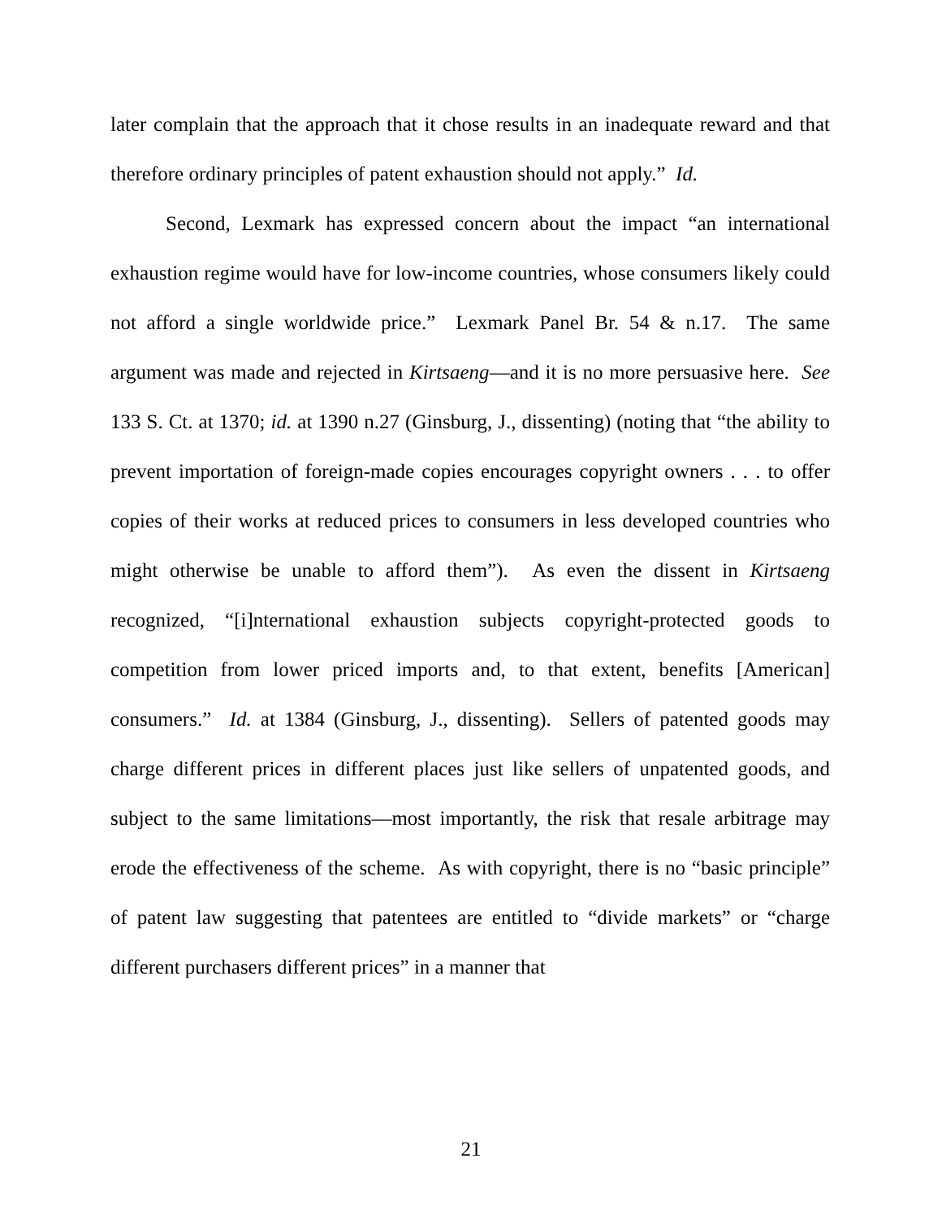later complain that the approach that it chose results in an inadequate reward and that therefore ordinary principles of patent exhaustion should not apply.” Id.
Second, Lexmark has expressed concern about the impact “an international exhaustion regime would have for low-income countries, whose consumers likely could not afford a single worldwide price.” Lexmark Panel Br. 54 & n.17. The same argument was made and rejected in Kirtsaeng—and it is no more persuasive here. See 133 S. Ct. at 1370; id. at 1390 n.27 (Ginsburg, J., dissenting) (noting that “the ability to prevent importation of foreign-made copies encourages copyright owners . . . to offer copies of their works at reduced prices to consumers in less developed countries who might otherwise be unable to afford them”). As even the dissent in Kirtsaeng recognized, “[i]nternational exhaustion subjects copyright-protected goods to competition from lower priced imports and, to that extent, benefits [American] consumers.” Id. at 1384 (Ginsburg, J., dissenting). Sellers of patented goods may charge different prices in different places just like sellers of unpatented goods, and subject to the same limitations—most importantly, the risk that resale arbitrage may erode the effectiveness of the scheme. As with copyright, there is no “basic principle” of patent law suggesting that patentees are entitled to “divide markets” or “charge different purchasers different prices” in a manner that
21